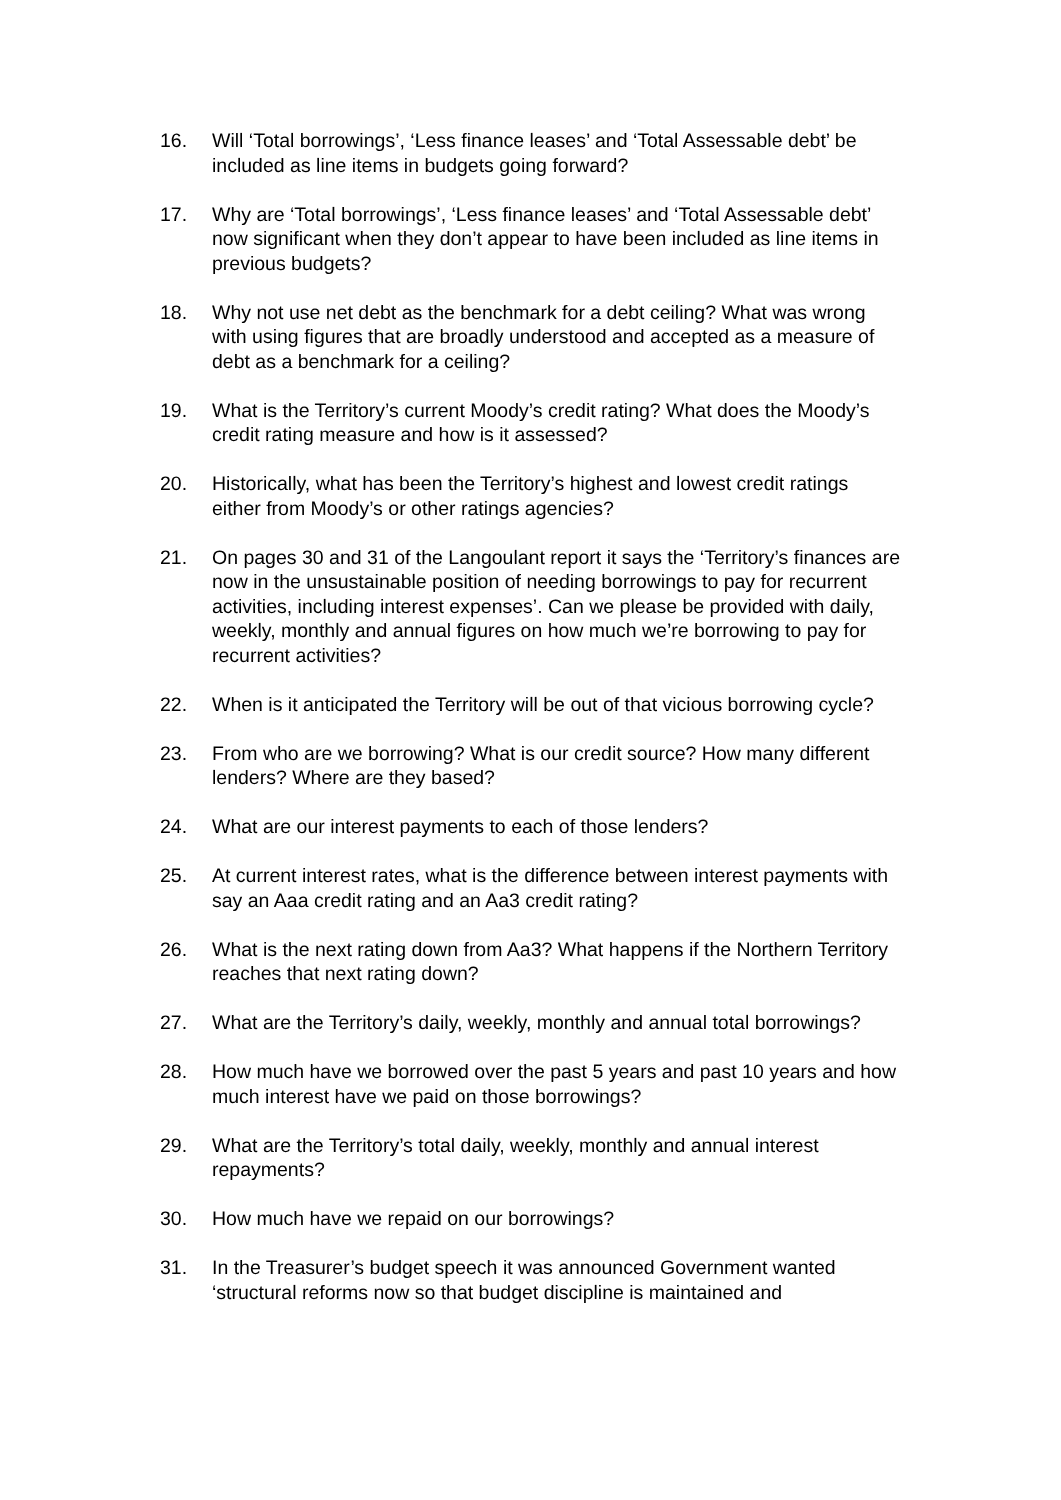16. Will ‘Total borrowings’, ‘Less finance leases’ and ‘Total Assessable debt’ be included as line items in budgets going forward?
17. Why are ‘Total borrowings’, ‘Less finance leases’ and ‘Total Assessable debt’ now significant when they don’t appear to have been included as line items in previous budgets?
18. Why not use net debt as the benchmark for a debt ceiling? What was wrong with using figures that are broadly understood and accepted as a measure of debt as a benchmark for a ceiling?
19. What is the Territory’s current Moody’s credit rating? What does the Moody’s credit rating measure and how is it assessed?
20. Historically, what has been the Territory’s highest and lowest credit ratings either from Moody’s or other ratings agencies?
21. On pages 30 and 31 of the Langoulant report it says the ‘Territory’s finances are now in the unsustainable position of needing borrowings to pay for recurrent activities, including interest expenses’. Can we please be provided with daily, weekly, monthly and annual figures on how much we’re borrowing to pay for recurrent activities?
22. When is it anticipated the Territory will be out of that vicious borrowing cycle?
23. From who are we borrowing? What is our credit source? How many different lenders? Where are they based?
24. What are our interest payments to each of those lenders?
25. At current interest rates, what is the difference between interest payments with say an Aaa credit rating and an Aa3 credit rating?
26. What is the next rating down from Aa3? What happens if the Northern Territory reaches that next rating down?
27. What are the Territory’s daily, weekly, monthly and annual total borrowings?
28. How much have we borrowed over the past 5 years and past 10 years and how much interest have we paid on those borrowings?
29. What are the Territory’s total daily, weekly, monthly and annual interest repayments?
30. How much have we repaid on our borrowings?
31. In the Treasurer’s budget speech it was announced Government wanted ‘structural reforms now so that budget discipline is maintained and